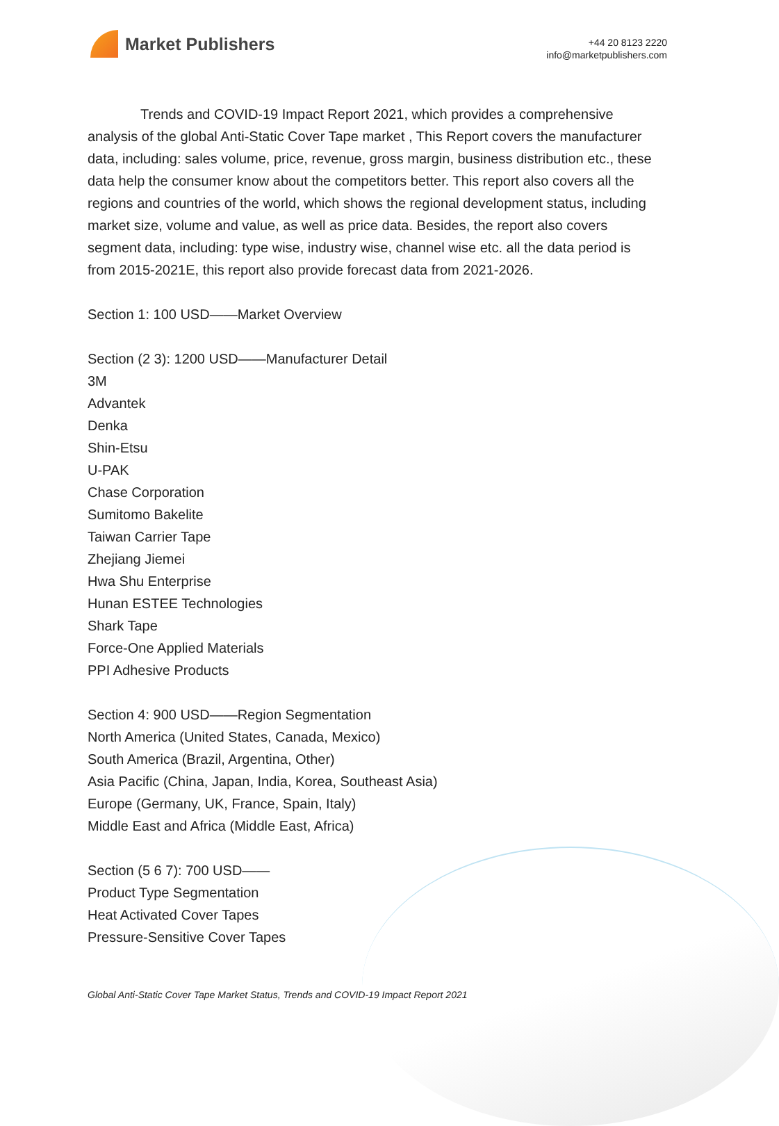Market Publishers
+44 20 8123 2220
info@marketpublishers.com
Trends and COVID-19 Impact Report 2021, which provides a comprehensive analysis of the global Anti-Static Cover Tape market , This Report covers the manufacturer data, including: sales volume, price, revenue, gross margin, business distribution etc., these data help the consumer know about the competitors better. This report also covers all the regions and countries of the world, which shows the regional development status, including market size, volume and value, as well as price data. Besides, the report also covers segment data, including: type wise, industry wise, channel wise etc. all the data period is from 2015-2021E, this report also provide forecast data from 2021-2026.
Section 1: 100 USD——Market Overview
Section (2 3): 1200 USD——Manufacturer Detail
3M
Advantek
Denka
Shin-Etsu
U-PAK
Chase Corporation
Sumitomo Bakelite
Taiwan Carrier Tape
Zhejiang Jiemei
Hwa Shu Enterprise
Hunan ESTEE Technologies
Shark Tape
Force-One Applied Materials
PPI Adhesive Products
Section 4: 900 USD——Region Segmentation
North America (United States, Canada, Mexico)
South America (Brazil, Argentina, Other)
Asia Pacific (China, Japan, India, Korea, Southeast Asia)
Europe (Germany, UK, France, Spain, Italy)
Middle East and Africa (Middle East, Africa)
Section (5 6 7): 700 USD——
Product Type Segmentation
Heat Activated Cover Tapes
Pressure-Sensitive Cover Tapes
Global Anti-Static Cover Tape Market Status, Trends and COVID-19 Impact Report 2021